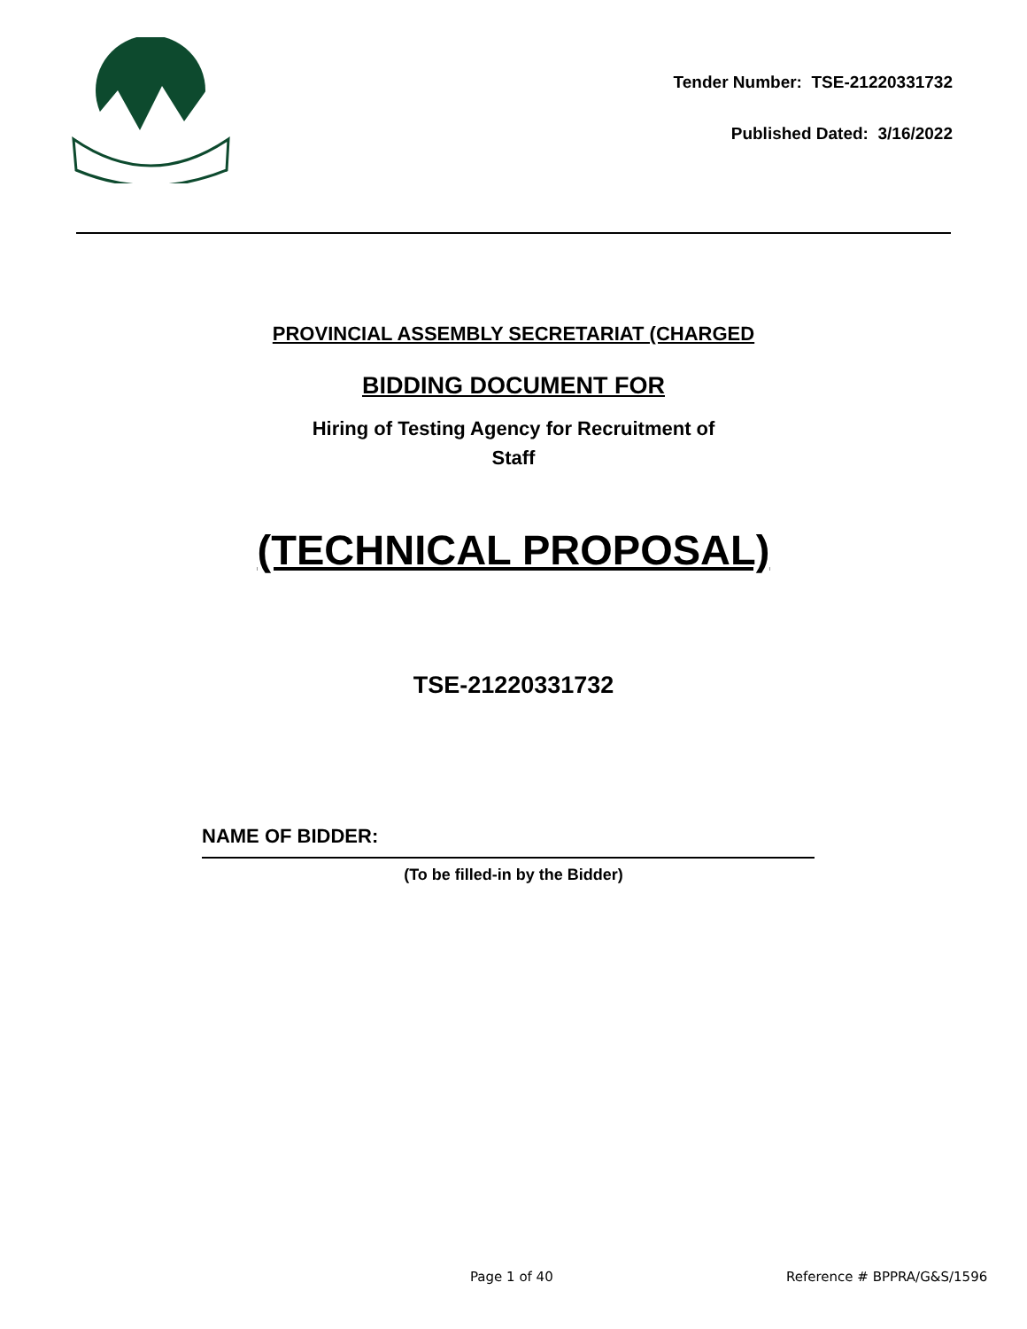Tender Number: TSE-21220331732
Published Dated: 3/16/2022
PROVINCIAL ASSEMBLY SECRETARIAT (CHARGED
BIDDING DOCUMENT FOR
Hiring of Testing Agency for Recruitment of
Staff
(TECHNICAL PROPOSAL)
TSE-21220331732
NAME OF BIDDER:
(To be filled-in by the Bidder)
Page 1 of 40 Reference # BPPRA/G&S/1596